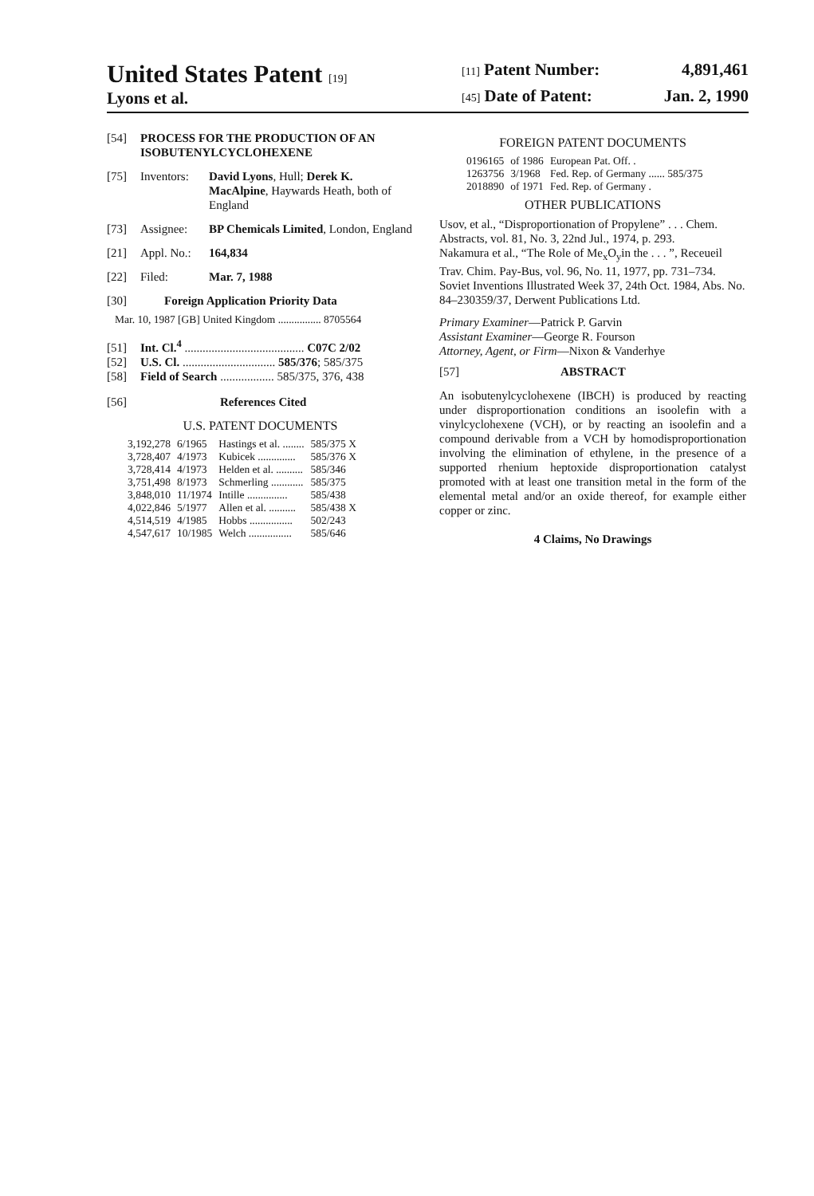United States Patent [19]
Lyons et al.
[11] Patent Number: 4,891,461
[45] Date of Patent: Jan. 2, 1990
[54] PROCESS FOR THE PRODUCTION OF AN ISOBUTENYLCYCLOHEXENE
[75] Inventors: David Lyons, Hull; Derek K. MacAlpine, Haywards Heath, both of England
[73] Assignee: BP Chemicals Limited, London, England
[21] Appl. No.: 164,834
[22] Filed: Mar. 7, 1988
[30] Foreign Application Priority Data
Mar. 10, 1987 [GB] United Kingdom ................ 8705564
[51] Int. Cl.<sup>4</sup> ........................................ C07C 2/02
[52] U.S. Cl. ............................... 585/376; 585/375
[58] Field of Search .................. 585/375, 376, 438
[56] References Cited
U.S. PATENT DOCUMENTS
| 3,192,278 | 6/1965 | Hastings et al. ........ | 585/375 X |
| 3,728,407 | 4/1973 | Kubicek .............. | 585/376 X |
| 3,728,414 | 4/1973 | Helden et al. .......... | 585/346 |
| 3,751,498 | 8/1973 | Schmerling ............ | 585/375 |
| 3,848,010 | 11/1974 | Intille ............... | 585/438 |
| 4,022,846 | 5/1977 | Allen et al. .......... | 585/438 X |
| 4,514,519 | 4/1985 | Hobbs ................ | 502/243 |
| 4,547,617 | 10/1985 | Welch ................ | 585/646 |
FOREIGN PATENT DOCUMENTS
| 0196165 | of 1986 | European Pat. Off. . |
| 1263756 | 3/1968 | Fed. Rep. of Germany ...... 585/375 |
| 2018890 | of 1971 | Fed. Rep. of Germany . |
OTHER PUBLICATIONS
Usov, et al., “Disproportionation of Propylene” . . . Chem. Abstracts, vol. 81, No. 3, 22nd Jul., 1974, p. 293.
Nakamura et al., “The Role of Me<sub>x</sub>O<sub>y</sub>in the . . . ”, Receueil Trav. Chim. Pay-Bus, vol. 96, No. 11, 1977, pp. 731–734.
Soviet Inventions Illustrated Week 37, 24th Oct. 1984, Abs. No. 84–230359/37, Derwent Publications Ltd.
Primary Examiner—Patrick P. Garvin
Assistant Examiner—George R. Fourson
Attorney, Agent, or Firm—Nixon & Vanderhye
[57] ABSTRACT
An isobutenylcyclohexene (IBCH) is produced by reacting under disproportionation conditions an isoolefin with a vinylcyclohexene (VCH), or by reacting an isoolefin and a compound derivable from a VCH by homodisproportionation involving the elimination of ethylene, in the presence of a supported rhenium heptoxide disproportionation catalyst promoted with at least one transition metal in the form of the elemental metal and/or an oxide thereof, for example either copper or zinc.
4 Claims, No Drawings